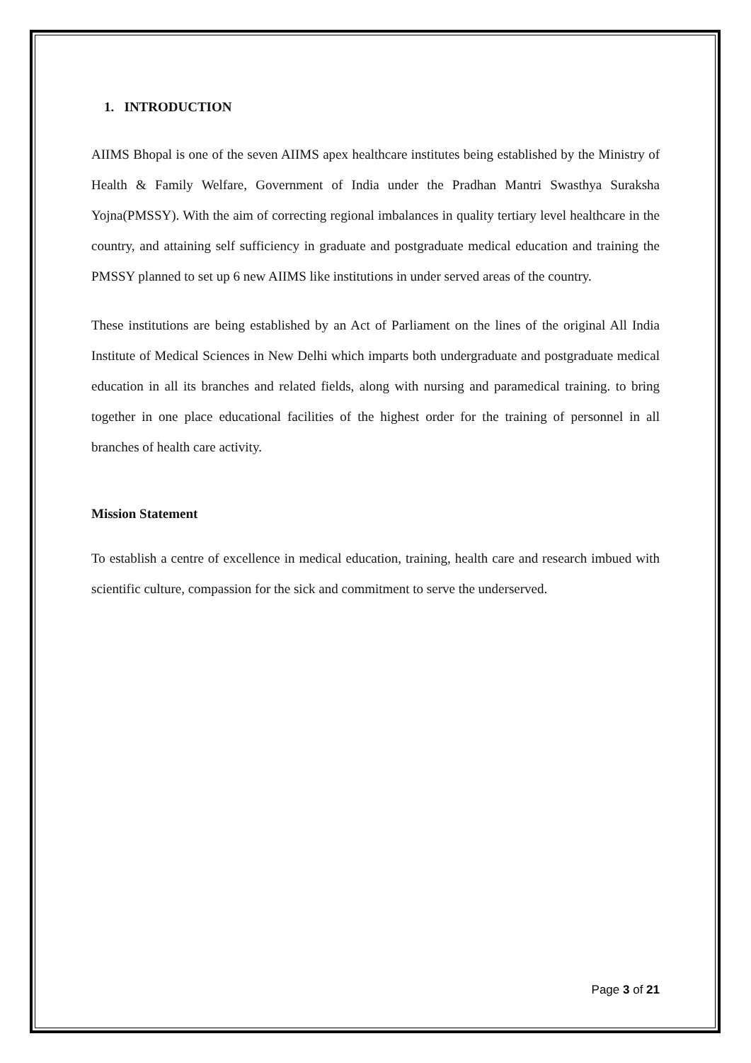1. INTRODUCTION
AIIMS Bhopal is one of the seven AIIMS apex healthcare institutes being established by the Ministry of Health & Family Welfare, Government of India under the Pradhan Mantri Swasthya Suraksha Yojna(PMSSY). With the aim of correcting regional imbalances in quality tertiary level healthcare in the country, and attaining self sufficiency in graduate and postgraduate medical education and training the PMSSY planned to set up 6 new AIIMS like institutions in under served areas of the country.
These institutions are being established by an Act of Parliament on the lines of the original All India Institute of Medical Sciences in New Delhi which imparts both undergraduate and postgraduate medical education in all its branches and related fields, along with nursing and paramedical training. to bring together in one place educational facilities of the highest order for the training of personnel in all branches of health care activity.
Mission Statement
To establish a centre of excellence in medical education, training, health care and research imbued with scientific culture, compassion for the sick and commitment to serve the underserved.
Page 3 of 21